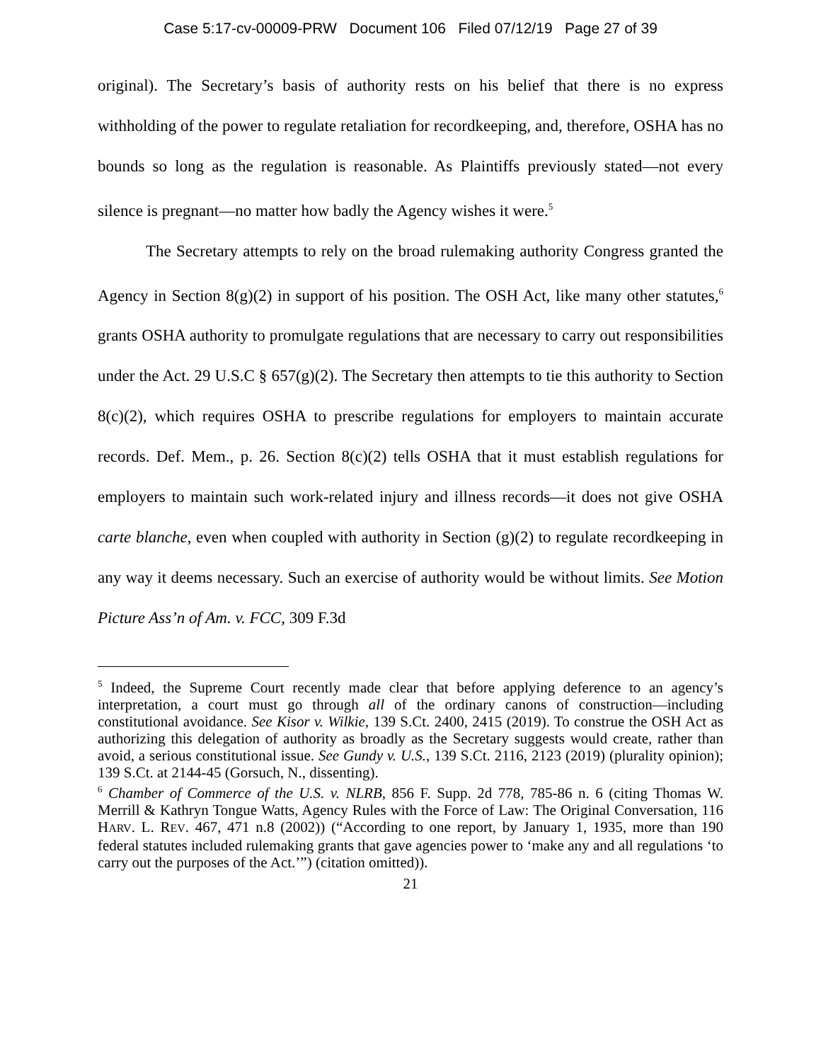Case 5:17-cv-00009-PRW Document 106 Filed 07/12/19 Page 27 of 39
original). The Secretary’s basis of authority rests on his belief that there is no express withholding of the power to regulate retaliation for recordkeeping, and, therefore, OSHA has no bounds so long as the regulation is reasonable. As Plaintiffs previously stated—not every silence is pregnant—no matter how badly the Agency wishes it were.<sup>5</sup>
The Secretary attempts to rely on the broad rulemaking authority Congress granted the Agency in Section 8(g)(2) in support of his position. The OSH Act, like many other statutes,<sup>6</sup> grants OSHA authority to promulgate regulations that are necessary to carry out responsibilities under the Act. 29 U.S.C § 657(g)(2). The Secretary then attempts to tie this authority to Section 8(c)(2), which requires OSHA to prescribe regulations for employers to maintain accurate records. Def. Mem., p. 26. Section 8(c)(2) tells OSHA that it must establish regulations for employers to maintain such work-related injury and illness records—it does not give OSHA carte blanche, even when coupled with authority in Section (g)(2) to regulate recordkeeping in any way it deems necessary. Such an exercise of authority would be without limits. See Motion Picture Ass’n of Am. v. FCC, 309 F.3d
<sup>5</sup> Indeed, the Supreme Court recently made clear that before applying deference to an agency’s interpretation, a court must go through all of the ordinary canons of construction—including constitutional avoidance. See Kisor v. Wilkie, 139 S.Ct. 2400, 2415 (2019). To construe the OSH Act as authorizing this delegation of authority as broadly as the Secretary suggests would create, rather than avoid, a serious constitutional issue. See Gundy v. U.S., 139 S.Ct. 2116, 2123 (2019) (plurality opinion); 139 S.Ct. at 2144-45 (Gorsuch, N., dissenting).
<sup>6</sup> Chamber of Commerce of the U.S. v. NLRB, 856 F. Supp. 2d 778, 785-86 n. 6 (citing Thomas W. Merrill & Kathryn Tongue Watts, Agency Rules with the Force of Law: The Original Conversation, 116 HARV. L. REV. 467, 471 n.8 (2002)) (“According to one report, by January 1, 1935, more than 190 federal statutes included rulemaking grants that gave agencies power to ‘make any and all regulations ‘to carry out the purposes of the Act.’”) (citation omitted)).
21